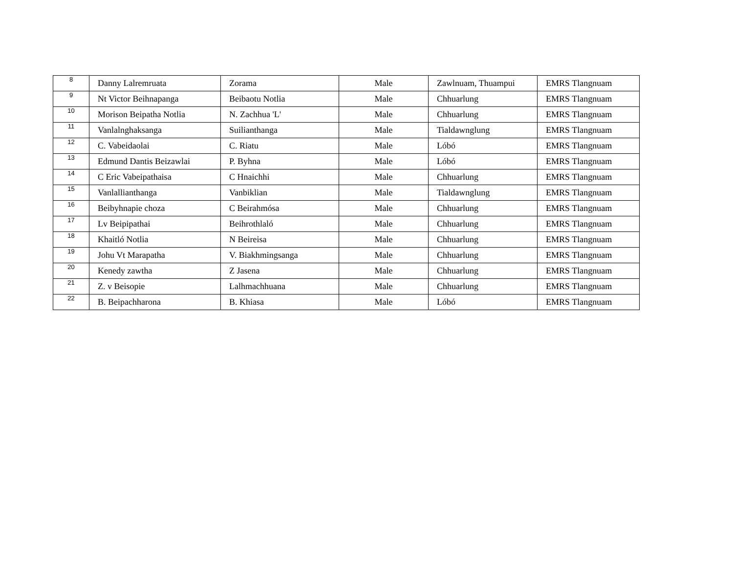| 8 | Danny Lalremruata | Zorama | Male | Zawlnuam, Thuampui | EMRS Tlangnuam |
| 9 | Nt Victor Beihnapanga | Beibaotu Notlia | Male | Chhuarlung | EMRS Tlangnuam |
| 10 | Morison Beipatha Notlia | N. Zachhua 'L' | Male | Chhuarlung | EMRS Tlangnuam |
| 11 | Vanlalnghaksanga | Suilianthanga | Male | Tialdawnglung | EMRS Tlangnuam |
| 12 | C. Vabeidaolai | C. Riatu | Male | Lóbó | EMRS Tlangnuam |
| 13 | Edmund Dantis Beizawlai | P. Byhna | Male | Lóbó | EMRS Tlangnuam |
| 14 | C Eric Vabeipathaisa | C Hnaichhi | Male | Chhuarlung | EMRS Tlangnuam |
| 15 | Vanlallianthanga | Vanbiklian | Male | Tialdawnglung | EMRS Tlangnuam |
| 16 | Beibyhnapie choza | C Beirahmósa | Male | Chhuarlung | EMRS Tlangnuam |
| 17 | Lv Beipipathai | Beihrothlaló | Male | Chhuarlung | EMRS Tlangnuam |
| 18 | Khaitló Notlia | N Beireisa | Male | Chhuarlung | EMRS Tlangnuam |
| 19 | Johu Vt Marapatha | V. Biakhmingsanga | Male | Chhuarlung | EMRS Tlangnuam |
| 20 | Kenedy zawtha | Z Jasena | Male | Chhuarlung | EMRS Tlangnuam |
| 21 | Z. v Beisopie | Lalhmachhuana | Male | Chhuarlung | EMRS Tlangnuam |
| 22 | B. Beipachharona | B. Khiasa | Male | Lóbó | EMRS Tlangnuam |